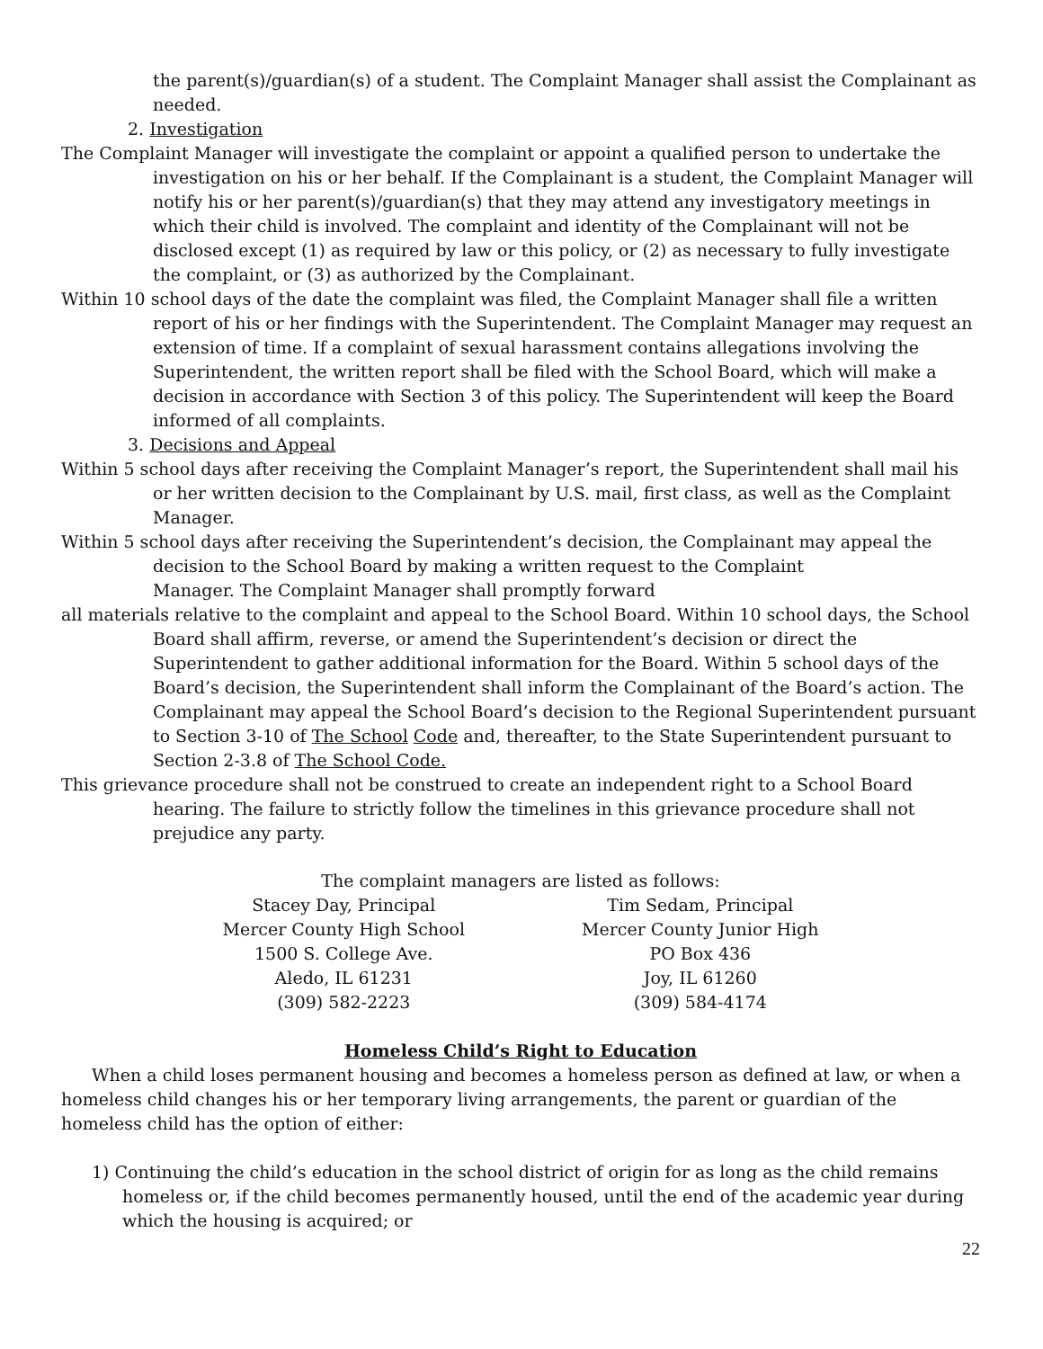the parent(s)/guardian(s) of a student. The Complaint Manager shall assist the Complainant as needed.
2. Investigation
The Complaint Manager will investigate the complaint or appoint a qualified person to undertake the investigation on his or her behalf. If the Complainant is a student, the Complaint Manager will notify his or her parent(s)/guardian(s) that they may attend any investigatory meetings in which their child is involved. The complaint and identity of the Complainant will not be disclosed except (1) as required by law or this policy, or (2) as necessary to fully investigate the complaint, or (3) as authorized by the Complainant.
Within 10 school days of the date the complaint was filed, the Complaint Manager shall file a written report of his or her findings with the Superintendent. The Complaint Manager may request an extension of time. If a complaint of sexual harassment contains allegations involving the Superintendent, the written report shall be filed with the School Board, which will make a decision in accordance with Section 3 of this policy. The Superintendent will keep the Board informed of all complaints.
3. Decisions and Appeal
Within 5 school days after receiving the Complaint Manager’s report, the Superintendent shall mail his or her written decision to the Complainant by U.S. mail, first class, as well as the Complaint Manager.
Within 5 school days after receiving the Superintendent’s decision, the Complainant may appeal the decision to the School Board by making a written request to the Complaint
Manager. The Complaint Manager shall promptly forward
all materials relative to the complaint and appeal to the School Board. Within 10 school days, the School Board shall affirm, reverse, or amend the Superintendent’s decision or direct the Superintendent to gather additional information for the Board. Within 5 school days of the Board’s decision, the Superintendent shall inform the Complainant of the Board’s action. The Complainant may appeal the School Board’s decision to the Regional Superintendent pursuant to Section 3-10 of The School Code and, thereafter, to the State Superintendent pursuant to Section 2-3.8 of The School Code.
This grievance procedure shall not be construed to create an independent right to a School Board hearing. The failure to strictly follow the timelines in this grievance procedure shall not prejudice any party.
The complaint managers are listed as follows:
Stacey Day, Principal
Mercer County High School
1500 S. College Ave.
Aledo, IL 61231
(309) 582-2223
Tim Sedam, Principal
Mercer County Junior High
PO Box 436
Joy, IL 61260
(309) 584-4174
Homeless Child’s Right to Education
When a child loses permanent housing and becomes a homeless person as defined at law, or when a homeless child changes his or her temporary living arrangements, the parent or guardian of the homeless child has the option of either:
1) Continuing the child’s education in the school district of origin for as long as the child remains homeless or, if the child becomes permanently housed, until the end of the academic year during which the housing is acquired; or
22